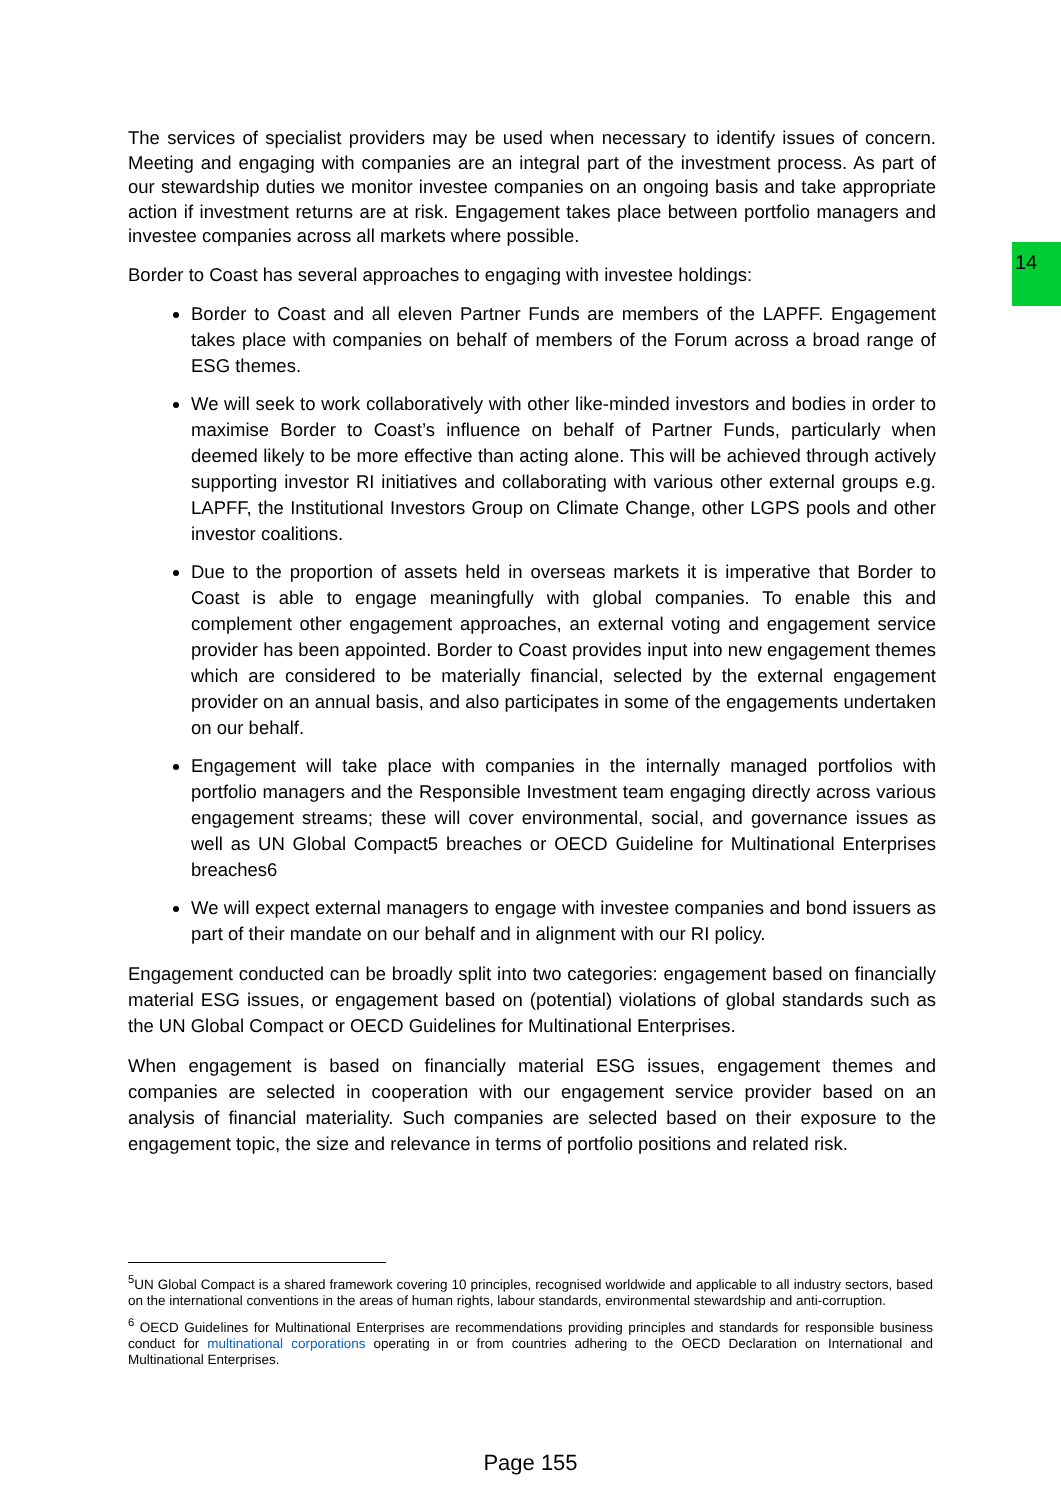14
The services of specialist providers may be used when necessary to identify issues of concern. Meeting and engaging with companies are an integral part of the investment process. As part of our stewardship duties we monitor investee companies on an ongoing basis and take appropriate action if investment returns are at risk. Engagement takes place between portfolio managers and investee companies across all markets where possible.
Border to Coast has several approaches to engaging with investee holdings:
Border to Coast and all eleven Partner Funds are members of the LAPFF. Engagement takes place with companies on behalf of members of the Forum across a broad range of ESG themes.
We will seek to work collaboratively with other like-minded investors and bodies in order to maximise Border to Coast’s influence on behalf of Partner Funds, particularly when deemed likely to be more effective than acting alone. This will be achieved through actively supporting investor RI initiatives and collaborating with various other external groups e.g. LAPFF, the Institutional Investors Group on Climate Change, other LGPS pools and other investor coalitions.
Due to the proportion of assets held in overseas markets it is imperative that Border to Coast is able to engage meaningfully with global companies. To enable this and complement other engagement approaches, an external voting and engagement service provider has been appointed. Border to Coast provides input into new engagement themes which are considered to be materially financial, selected by the external engagement provider on an annual basis, and also participates in some of the engagements undertaken on our behalf.
Engagement will take place with companies in the internally managed portfolios with portfolio managers and the Responsible Investment team engaging directly across various engagement streams; these will cover environmental, social, and governance issues as well as UN Global Compact5 breaches or OECD Guideline for Multinational Enterprises breaches6
We will expect external managers to engage with investee companies and bond issuers as part of their mandate on our behalf and in alignment with our RI policy.
Engagement conducted can be broadly split into two categories: engagement based on financially material ESG issues, or engagement based on (potential) violations of global standards such as the UN Global Compact or OECD Guidelines for Multinational Enterprises.
When engagement is based on financially material ESG issues, engagement themes and companies are selected in cooperation with our engagement service provider based on an analysis of financial materiality. Such companies are selected based on their exposure to the engagement topic, the size and relevance in terms of portfolio positions and related risk.
<sup>5</sup> UN Global Compact is a shared framework covering 10 principles, recognised worldwide and applicable to all industry sectors, based on the international conventions in the areas of human rights, labour standards, environmental stewardship and anti-corruption.
<sup>6</sup> OECD Guidelines for Multinational Enterprises are recommendations providing principles and standards for responsible business conduct for multinational corporations operating in or from countries adhering to the OECD Declaration on International and Multinational Enterprises.
Page 155